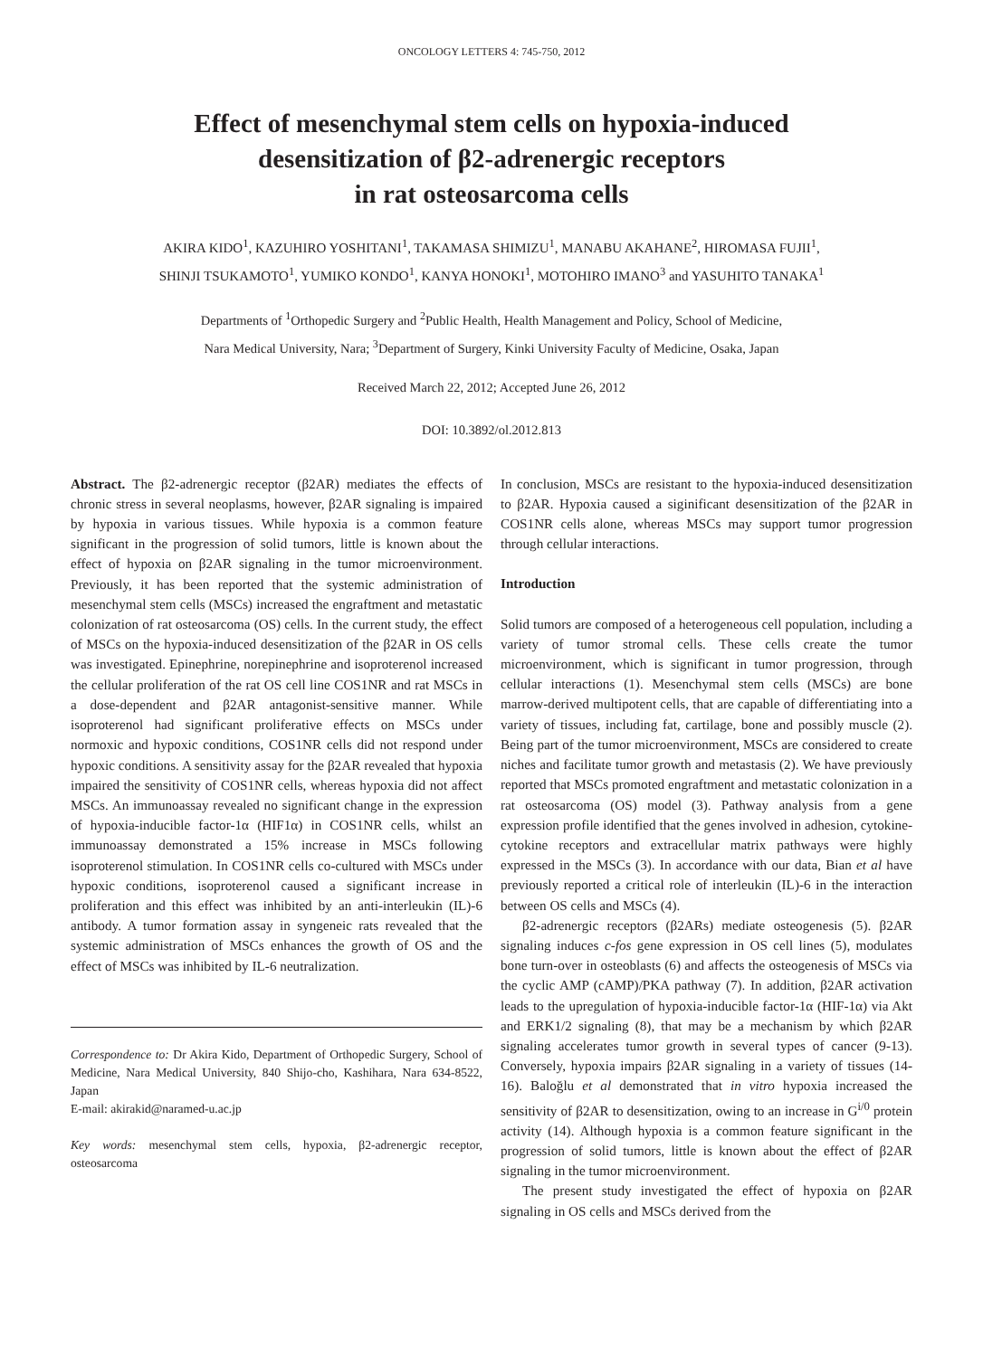ONCOLOGY LETTERS 4: 745-750, 2012
Effect of mesenchymal stem cells on hypoxia-induced
desensitization of β2-adrenergic receptors
in rat osteosarcoma cells
AKIRA KIDO<sup>1</sup>, KAZUHIRO YOSHITANI<sup>1</sup>, TAKAMASA SHIMIZU<sup>1</sup>, MANABU AKAHANE<sup>2</sup>, HIROMASA FUJII<sup>1</sup>,
SHINJI TSUKAMOTO<sup>1</sup>, YUMIKO KONDO<sup>1</sup>, KANYA HONOKI<sup>1</sup>, MOTOHIRO IMANO<sup>3</sup> and YASUHITO TANAKA<sup>1</sup>
Departments of <sup>1</sup>Orthopedic Surgery and <sup>2</sup>Public Health, Health Management and Policy, School of Medicine,
Nara Medical University, Nara; <sup>3</sup>Department of Surgery, Kinki University Faculty of Medicine, Osaka, Japan
Received March 22, 2012; Accepted June 26, 2012
DOI: 10.3892/ol.2012.813
Abstract. The β2-adrenergic receptor (β2AR) mediates the effects of chronic stress in several neoplasms, however, β2AR signaling is impaired by hypoxia in various tissues. While hypoxia is a common feature significant in the progression of solid tumors, little is known about the effect of hypoxia on β2AR signaling in the tumor microenvironment. Previously, it has been reported that the systemic administration of mesenchymal stem cells (MSCs) increased the engraftment and metastatic colonization of rat osteosarcoma (OS) cells. In the current study, the effect of MSCs on the hypoxia-induced desensitization of the β2AR in OS cells was investigated. Epinephrine, norepinephrine and isoproterenol increased the cellular proliferation of the rat OS cell line COS1NR and rat MSCs in a dose-dependent and β2AR antagonist-sensitive manner. While isoproterenol had significant proliferative effects on MSCs under normoxic and hypoxic conditions, COS1NR cells did not respond under hypoxic conditions. A sensitivity assay for the β2AR revealed that hypoxia impaired the sensitivity of COS1NR cells, whereas hypoxia did not affect MSCs. An immunoassay revealed no significant change in the expression of hypoxia-inducible factor-1α (HIF1α) in COS1NR cells, whilst an immunoassay demonstrated a 15% increase in MSCs following isoproterenol stimulation. In COS1NR cells co-cultured with MSCs under hypoxic conditions, isoproterenol caused a significant increase in proliferation and this effect was inhibited by an anti-interleukin (IL)-6 antibody. A tumor formation assay in syngeneic rats revealed that the systemic administration of MSCs enhances the growth of OS and the effect of MSCs was inhibited by IL-6 neutralization.
Correspondence to: Dr Akira Kido, Department of Orthopedic Surgery, School of Medicine, Nara Medical University, 840 Shijo-cho, Kashihara, Nara 634-8522, Japan
E-mail: akirakid@naramed-u.ac.jp
Key words: mesenchymal stem cells, hypoxia, β2-adrenergic receptor, osteosarcoma
In conclusion, MSCs are resistant to the hypoxia-induced desensitization to β2AR. Hypoxia caused a siginificant desensitization of the β2AR in COS1NR cells alone, whereas MSCs may support tumor progression through cellular interactions.
Introduction
Solid tumors are composed of a heterogeneous cell population, including a variety of tumor stromal cells. These cells create the tumor microenvironment, which is significant in tumor progression, through cellular interactions (1). Mesenchymal stem cells (MSCs) are bone marrow-derived multipotent cells, that are capable of differentiating into a variety of tissues, including fat, cartilage, bone and possibly muscle (2). Being part of the tumor microenvironment, MSCs are considered to create niches and facilitate tumor growth and metastasis (2). We have previously reported that MSCs promoted engraftment and metastatic colonization in a rat osteosarcoma (OS) model (3). Pathway analysis from a gene expression profile identified that the genes involved in adhesion, cytokine-cytokine receptors and extracellular matrix pathways were highly expressed in the MSCs (3). In accordance with our data, Bian et al have previously reported a critical role of interleukin (IL)-6 in the interaction between OS cells and MSCs (4).
β2-adrenergic receptors (β2ARs) mediate osteogenesis (5). β2AR signaling induces c-fos gene expression in OS cell lines (5), modulates bone turn-over in osteoblasts (6) and affects the osteogenesis of MSCs via the cyclic AMP (cAMP)/PKA pathway (7). In addition, β2AR activation leads to the upregulation of hypoxia-inducible factor-1α (HIF-1α) via Akt and ERK1/2 signaling (8), that may be a mechanism by which β2AR signaling accelerates tumor growth in several types of cancer (9-13). Conversely, hypoxia impairs β2AR signaling in a variety of tissues (14-16). Baloğlu et al demonstrated that in vitro hypoxia increased the sensitivity of β2AR to desensitization, owing to an increase in G<sup>i/0</sup> protein activity (14). Although hypoxia is a common feature significant in the progression of solid tumors, little is known about the effect of β2AR signaling in the tumor microenvironment.
The present study investigated the effect of hypoxia on β2AR signaling in OS cells and MSCs derived from the